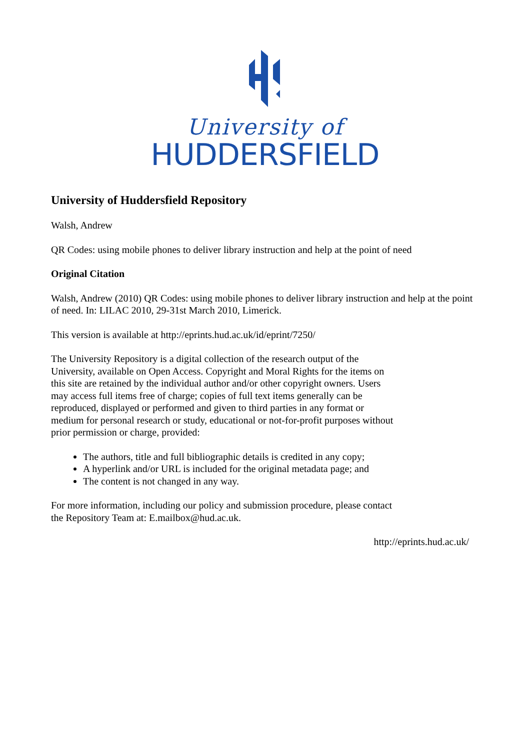University of
HUDDERSFIELD
University of Huddersfield Repository
Walsh, Andrew
QR Codes: using mobile phones to deliver library instruction and help at the point of need
Original Citation
Walsh, Andrew (2010) QR Codes: using mobile phones to deliver library instruction and help at the point of need. In: LILAC 2010, 29-31st March 2010, Limerick.
This version is available at http://eprints.hud.ac.uk/id/eprint/7250/
The University Repository is a digital collection of the research output of the University, available on Open Access. Copyright and Moral Rights for the items on this site are retained by the individual author and/or other copyright owners. Users may access full items free of charge; copies of full text items generally can be reproduced, displayed or performed and given to third parties in any format or medium for personal research or study, educational or not-for-profit purposes without prior permission or charge, provided:
The authors, title and full bibliographic details is credited in any copy;
A hyperlink and/or URL is included for the original metadata page; and
The content is not changed in any way.
For more information, including our policy and submission procedure, please contact the Repository Team at: E.mailbox@hud.ac.uk.
http://eprints.hud.ac.uk/